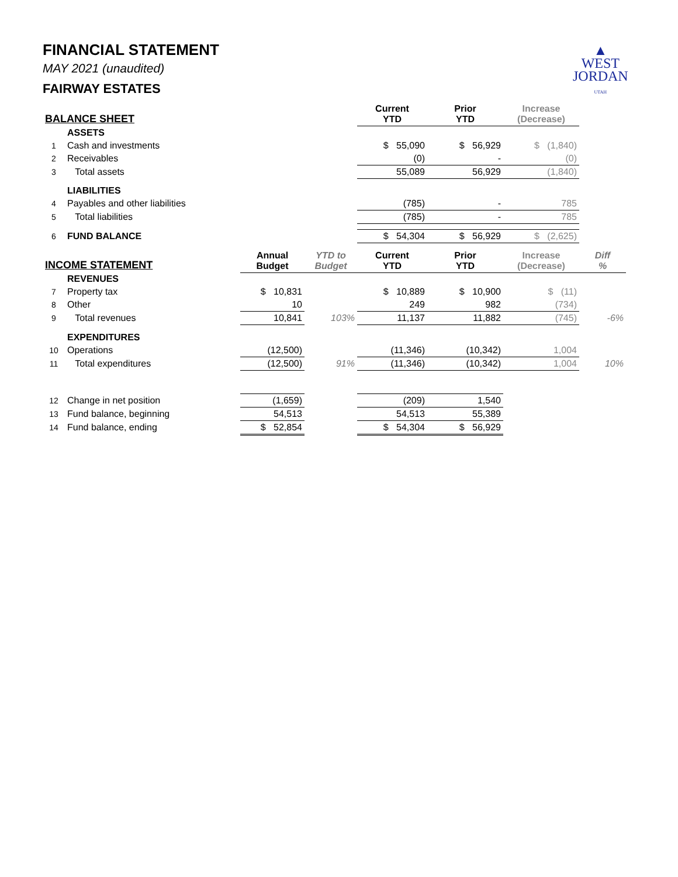▲
WEST
JORDAN
UTAH
FINANCIAL STATEMENT
MAY 2021 (unaudited)
FAIRWAY ESTATES
| BALANCE SHEET | | | | Current YTD | Prior YTD | Increase (Decrease) | |
| --- | --- | --- | --- | --- | --- | --- | --- |
| | ASSETS | | | | | | |
| 1 | Cash and investments | | | $ 55,090 | $ 56,929 | $ (1,840) | |
| 2 | Receivables | | | (0) | - | (0) | |
| 3 | Total assets | | | 55,089 | 56,929 | (1,840) | |
| | LIABILITIES | | | | | | |
| 4 | Payables and other liabilities | | | (785) | - | 785 | |
| 5 | Total liabilities | | | (785) | - | 785 | |
| 6 | FUND BALANCE | | | $ 54,304 | $ 56,929 | $ (2,625) | |
| INCOME STATEMENT | | Annual Budget | YTD to Budget | Current YTD | Prior YTD | Increase (Decrease) | Diff % |
| | REVENUES | | | | | | |
| 7 | Property tax | $ 10,831 | | $ 10,889 | $ 10,900 | $ (11) | |
| 8 | Other | 10 | | 249 | 982 | (734) | |
| 9 | Total revenues | 10,841 | 103% | 11,137 | 11,882 | (745) | -6% |
| | EXPENDITURES | | | | | | |
| 10 | Operations | (12,500) | | (11,346) | (10,342) | 1,004 | |
| 11 | Total expenditures | (12,500) | 91% | (11,346) | (10,342) | 1,004 | 10% |
| 12 | Change in net position | (1,659) | | (209) | 1,540 | | |
| 13 | Fund balance, beginning | 54,513 | | 54,513 | 55,389 | | |
| 14 | Fund balance, ending | $ 52,854 | | $ 54,304 | $ 56,929 | | |